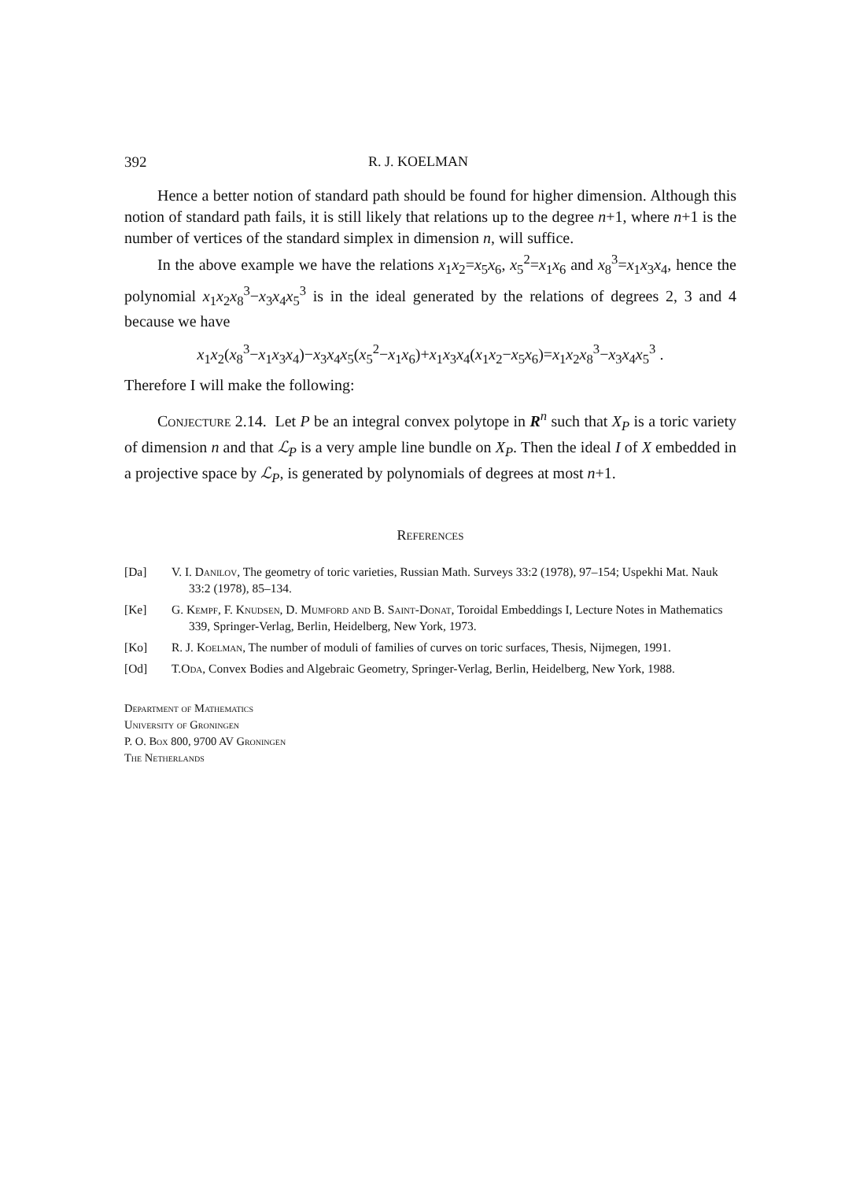392 R. J. KOELMAN
Hence a better notion of standard path should be found for higher dimension. Although this notion of standard path fails, it is still likely that relations up to the degree n+1, where n+1 is the number of vertices of the standard simplex in dimension n, will suffice.
In the above example we have the relations x<sub>1</sub>x<sub>2</sub>=x<sub>5</sub>x<sub>6</sub>, x<sub>5</sub><sup>2</sup>=x<sub>1</sub>x<sub>6</sub> and x<sub>8</sub><sup>3</sup>=x<sub>1</sub>x<sub>3</sub>x<sub>4</sub>, hence the polynomial x<sub>1</sub>x<sub>2</sub>x<sub>8</sub><sup>3</sup>−x<sub>3</sub>x<sub>4</sub>x<sub>5</sub><sup>3</sup> is in the ideal generated by the relations of degrees 2, 3 and 4 because we have
x<sub>1</sub>x<sub>2</sub>(x<sub>8</sub><sup>3</sup>−x<sub>1</sub>x<sub>3</sub>x<sub>4</sub>)−x<sub>3</sub>x<sub>4</sub>x<sub>5</sub>(x<sub>5</sub><sup>2</sup>−x<sub>1</sub>x<sub>6</sub>)+x<sub>1</sub>x<sub>3</sub>x<sub>4</sub>(x<sub>1</sub>x<sub>2</sub>−x<sub>5</sub>x<sub>6</sub>)=x<sub>1</sub>x<sub>2</sub>x<sub>8</sub><sup>3</sup>−x<sub>3</sub>x<sub>4</sub>x<sub>5</sub><sup>3</sup> .
Therefore I will make the following:
Conjecture 2.14. Let P be an integral convex polytope in R<sup>n</sup> such that X<sub>P</sub> is a toric variety of dimension n and that ℒ<sub>P</sub> is a very ample line bundle on X<sub>P</sub>. Then the ideal I of X embedded in a projective space by ℒ<sub>P</sub>, is generated by polynomials of degrees at most n+1.
References
[Da] V. I. Danilov, The geometry of toric varieties, Russian Math. Surveys 33:2 (1978), 97–154; Uspekhi Mat. Nauk 33:2 (1978), 85–134.
[Ke] G. Kempf, F. Knudsen, D. Mumford and B. Saint-Donat, Toroidal Embeddings I, Lecture Notes in Mathematics 339, Springer-Verlag, Berlin, Heidelberg, New York, 1973.
[Ko] R. J. Koelman, The number of moduli of families of curves on toric surfaces, Thesis, Nijmegen, 1991.
[Od] T.Oda, Convex Bodies and Algebraic Geometry, Springer-Verlag, Berlin, Heidelberg, New York, 1988.
Department of Mathematics
University of Groningen
P. O. Box 800, 9700 AV Groningen
The Netherlands